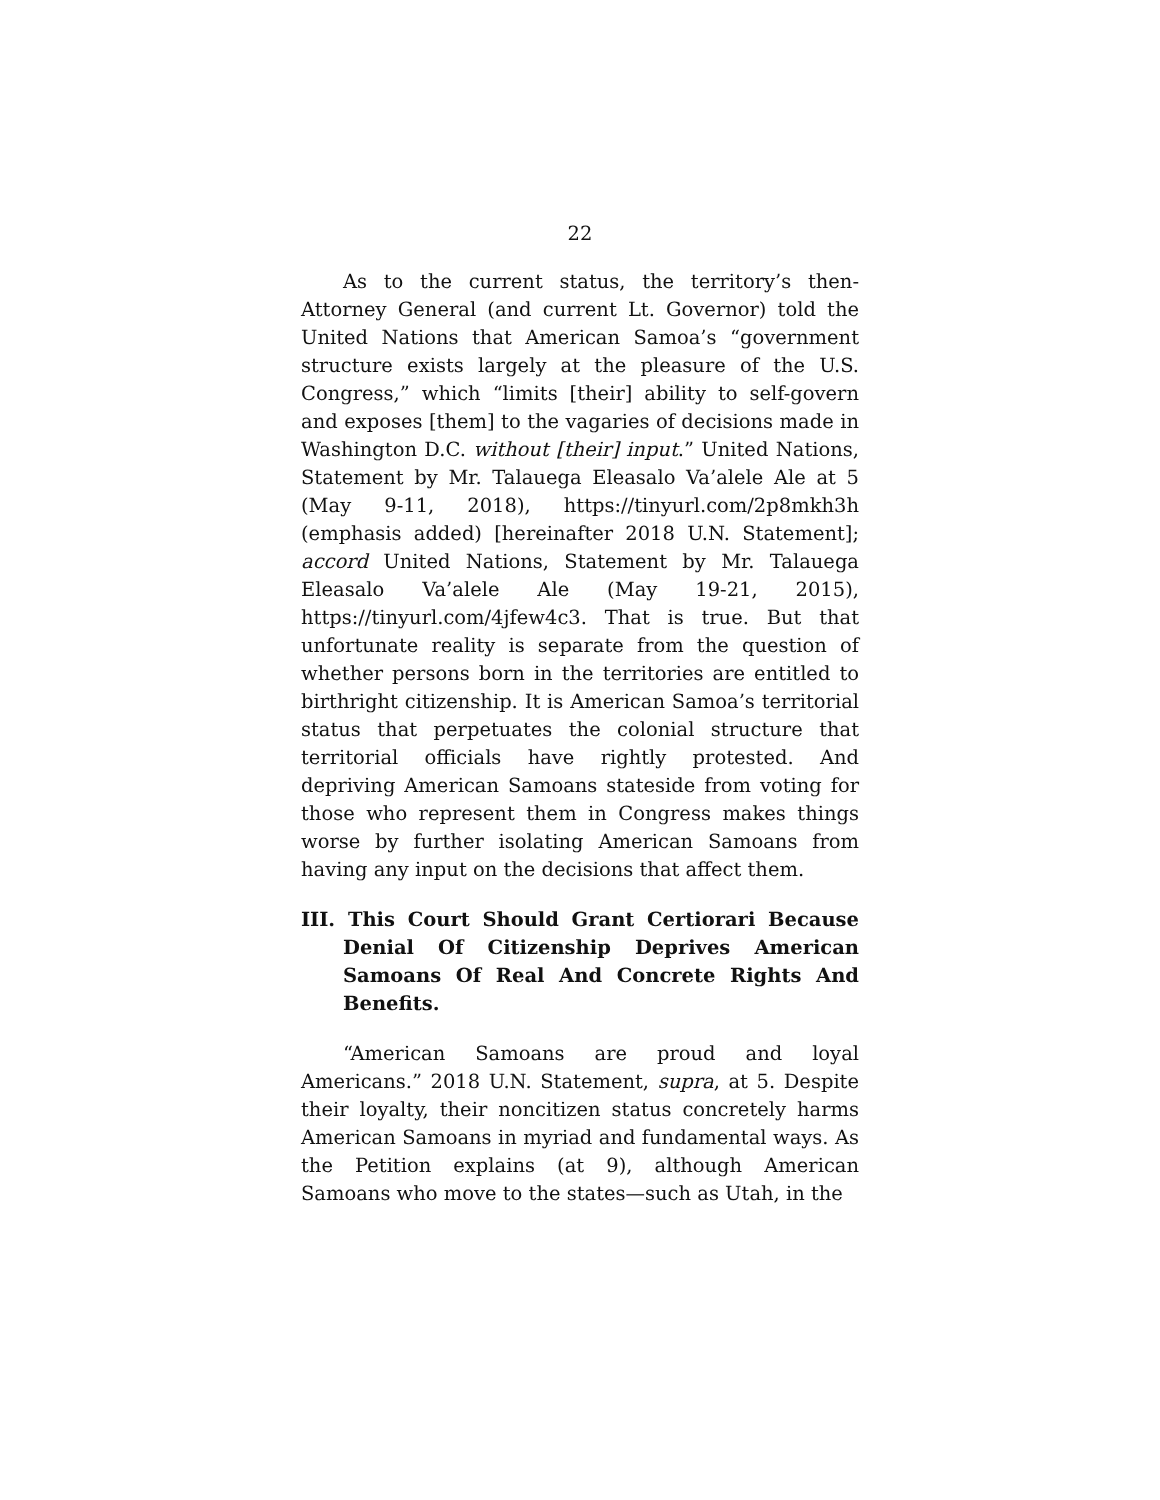22
As to the current status, the territory’s then-Attorney General (and current Lt. Governor) told the United Nations that American Samoa’s “government structure exists largely at the pleasure of the U.S. Congress,” which “limits [their] ability to self-govern and exposes [them] to the vagaries of decisions made in Washington D.C. without [their] input.” United Nations, Statement by Mr. Talauega Eleasalo Va’alele Ale at 5 (May 9-11, 2018), https://tinyurl.com/2p8mkh3h (emphasis added) [hereinafter 2018 U.N. Statement]; accord United Nations, Statement by Mr. Talauega Eleasalo Va’alele Ale (May 19-21, 2015), https://tinyurl.com/4jfew4c3. That is true. But that unfortunate reality is separate from the question of whether persons born in the territories are entitled to birthright citizenship. It is American Samoa’s territorial status that perpetuates the colonial structure that territorial officials have rightly protested. And depriving American Samoans stateside from voting for those who represent them in Congress makes things worse by further isolating American Samoans from having any input on the decisions that affect them.
III. This Court Should Grant Certiorari Because Denial Of Citizenship Deprives American Samoans Of Real And Concrete Rights And Benefits.
“American Samoans are proud and loyal Americans.” 2018 U.N. Statement, supra, at 5. Despite their loyalty, their noncitizen status concretely harms American Samoans in myriad and fundamental ways. As the Petition explains (at 9), although American Samoans who move to the states—such as Utah, in the